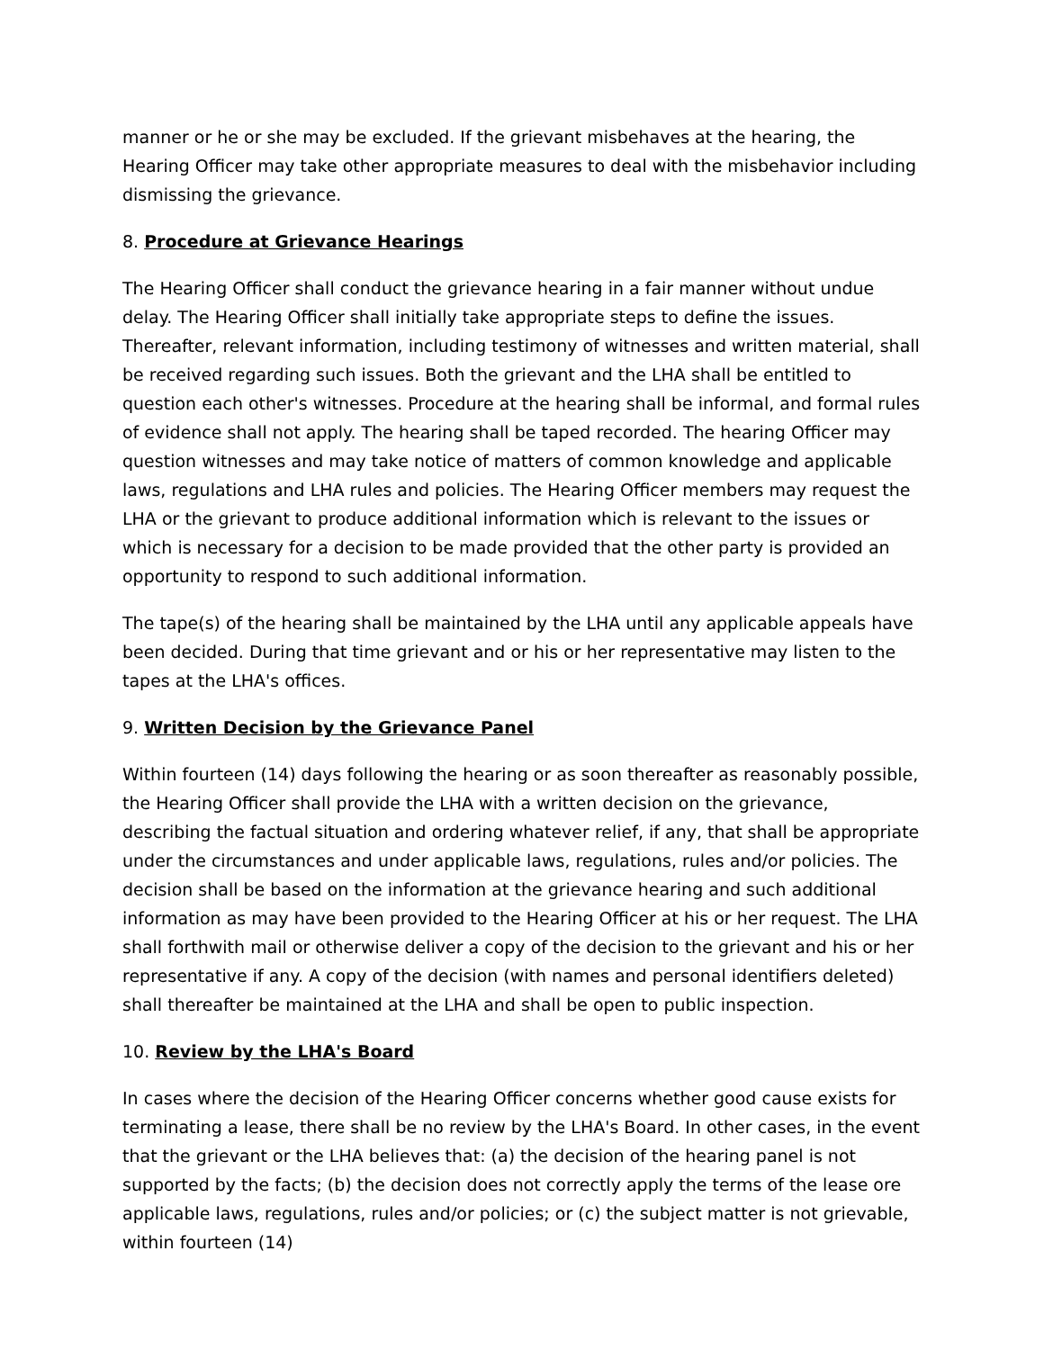manner or he or she may be excluded. If the grievant misbehaves at the hearing, the Hearing Officer may take other appropriate measures to deal with the misbehavior including dismissing the grievance.
8. Procedure at Grievance Hearings
The Hearing Officer shall conduct the grievance hearing in a fair manner without undue delay. The Hearing Officer shall initially take appropriate steps to define the issues. Thereafter, relevant information, including testimony of witnesses and written material, shall be received regarding such issues. Both the grievant and the LHA shall be entitled to question each other's witnesses. Procedure at the hearing shall be informal, and formal rules of evidence shall not apply. The hearing shall be taped recorded. The hearing Officer may question witnesses and may take notice of matters of common knowledge and applicable laws, regulations and LHA rules and policies. The Hearing Officer members may request the LHA or the grievant to produce additional information which is relevant to the issues or which is necessary for a decision to be made provided that the other party is provided an opportunity to respond to such additional information.
The tape(s) of the hearing shall be maintained by the LHA until any applicable appeals have been decided. During that time grievant and or his or her representative may listen to the tapes at the LHA's offices.
9. Written Decision by the Grievance Panel
Within fourteen (14) days following the hearing or as soon thereafter as reasonably possible, the Hearing Officer shall provide the LHA with a written decision on the grievance, describing the factual situation and ordering whatever relief, if any, that shall be appropriate under the circumstances and under applicable laws, regulations, rules and/or policies. The decision shall be based on the information at the grievance hearing and such additional information as may have been provided to the Hearing Officer at his or her request. The LHA shall forthwith mail or otherwise deliver a copy of the decision to the grievant and his or her representative if any. A copy of the decision (with names and personal identifiers deleted) shall thereafter be maintained at the LHA and shall be open to public inspection.
10. Review by the LHA's Board
In cases where the decision of the Hearing Officer concerns whether good cause exists for terminating a lease, there shall be no review by the LHA's Board. In other cases, in the event that the grievant or the LHA believes that: (a) the decision of the hearing panel is not supported by the facts; (b) the decision does not correctly apply the terms of the lease ore applicable laws, regulations, rules and/or policies; or (c) the subject matter is not grievable, within fourteen (14)